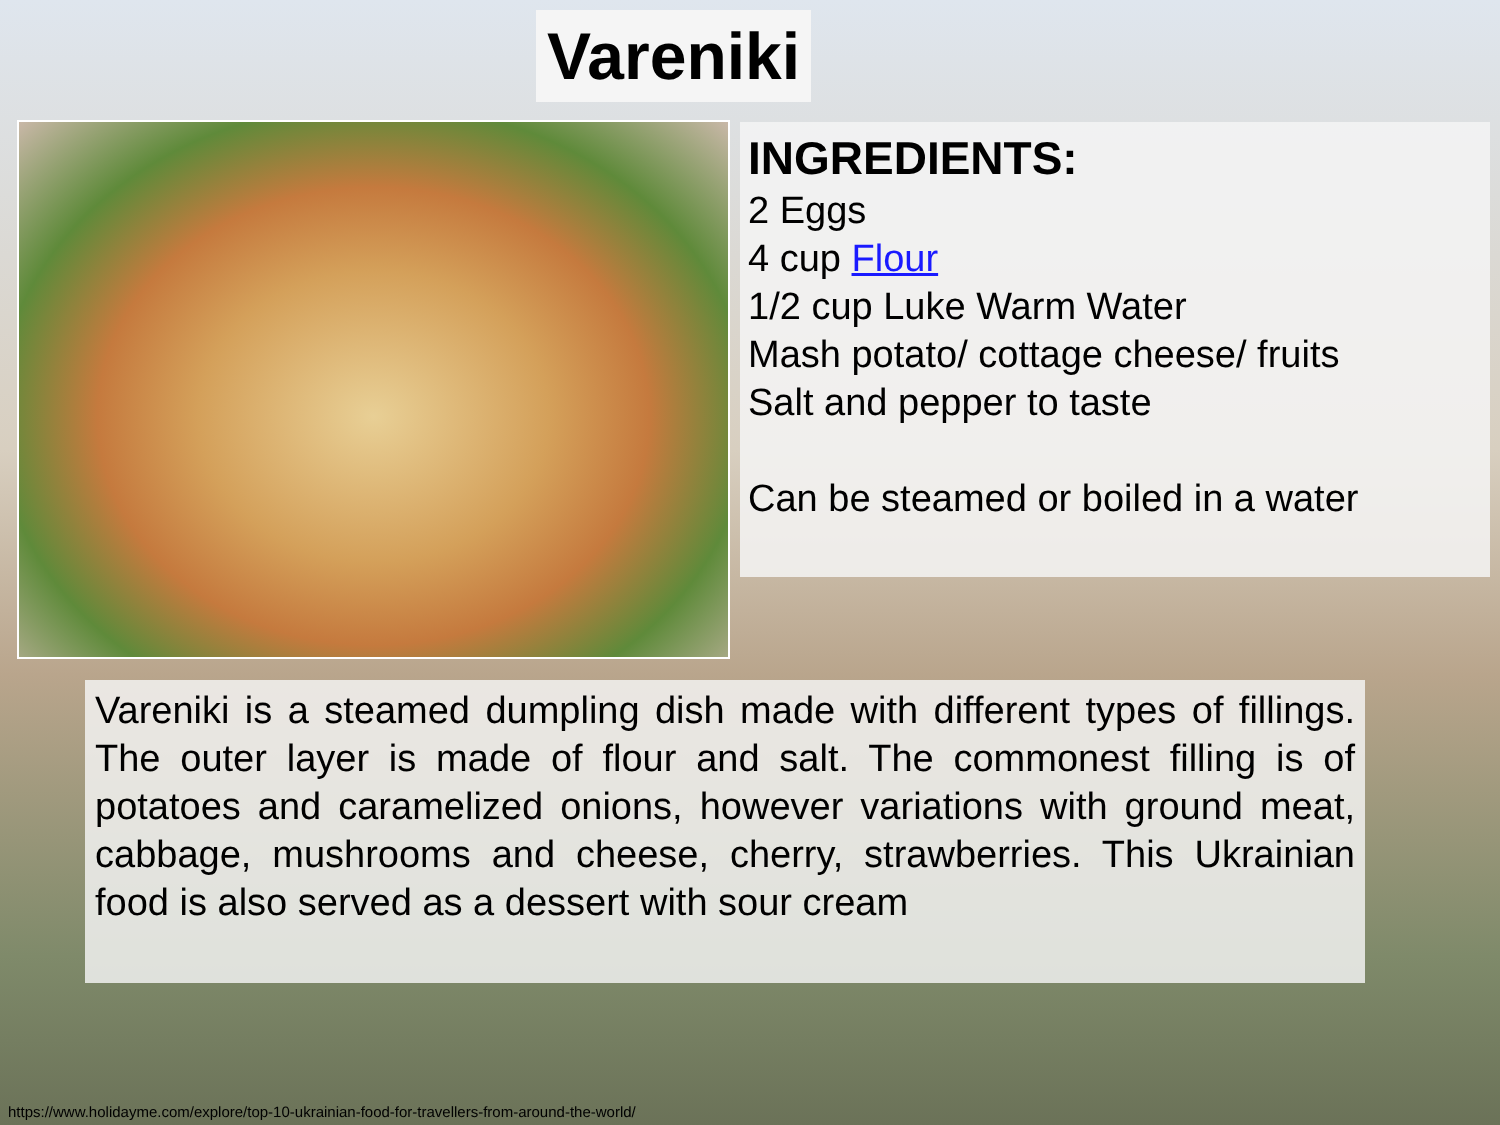Vareniki
INGREDIENTS:
2 Eggs
4 cup Flour
1/2 cup Luke Warm Water
Mash potato/ cottage cheese/ fruits
Salt and pepper to taste
Can be steamed or boiled in a water
Vareniki is a steamed dumpling dish made with different types of fillings. The outer layer is made of flour and salt. The commonest filling is of potatoes and caramelized onions, however variations with ground meat, cabbage, mushrooms and cheese, cherry, strawberries. This Ukrainian food is also served as a dessert with sour cream
https://www.holidayme.com/explore/top-10-ukrainian-food-for-travellers-from-around-the-world/